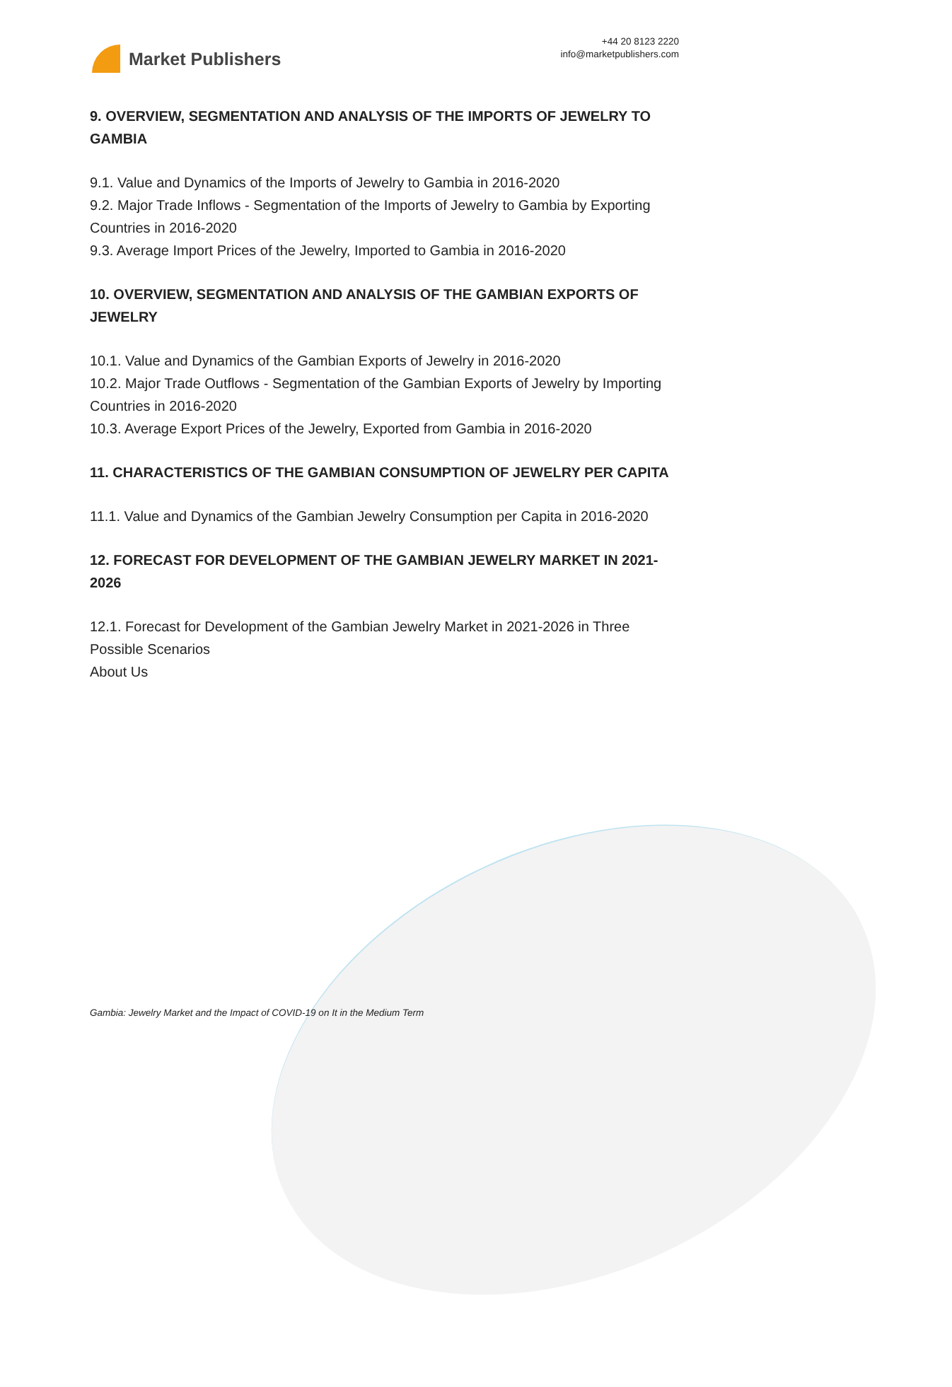Market Publishers
+44 20 8123 2220
info@marketpublishers.com
9. OVERVIEW, SEGMENTATION AND ANALYSIS OF THE IMPORTS OF JEWELRY TO GAMBIA
9.1. Value and Dynamics of the Imports of Jewelry to Gambia in 2016-2020
9.2. Major Trade Inflows - Segmentation of the Imports of Jewelry to Gambia by Exporting Countries in 2016-2020
9.3. Average Import Prices of the Jewelry, Imported to Gambia in 2016-2020
10. OVERVIEW, SEGMENTATION AND ANALYSIS OF THE GAMBIAN EXPORTS OF JEWELRY
10.1. Value and Dynamics of the Gambian Exports of Jewelry in 2016-2020
10.2. Major Trade Outflows - Segmentation of the Gambian Exports of Jewelry by Importing Countries in 2016-2020
10.3. Average Export Prices of the Jewelry, Exported from Gambia in 2016-2020
11. CHARACTERISTICS OF THE GAMBIAN CONSUMPTION OF JEWELRY PER CAPITA
11.1. Value and Dynamics of the Gambian Jewelry Consumption per Capita in 2016-2020
12. FORECAST FOR DEVELOPMENT OF THE GAMBIAN JEWELRY MARKET IN 2021-2026
12.1. Forecast for Development of the Gambian Jewelry Market in 2021-2026 in Three Possible Scenarios
About Us
Gambia: Jewelry Market and the Impact of COVID-19 on It in the Medium Term